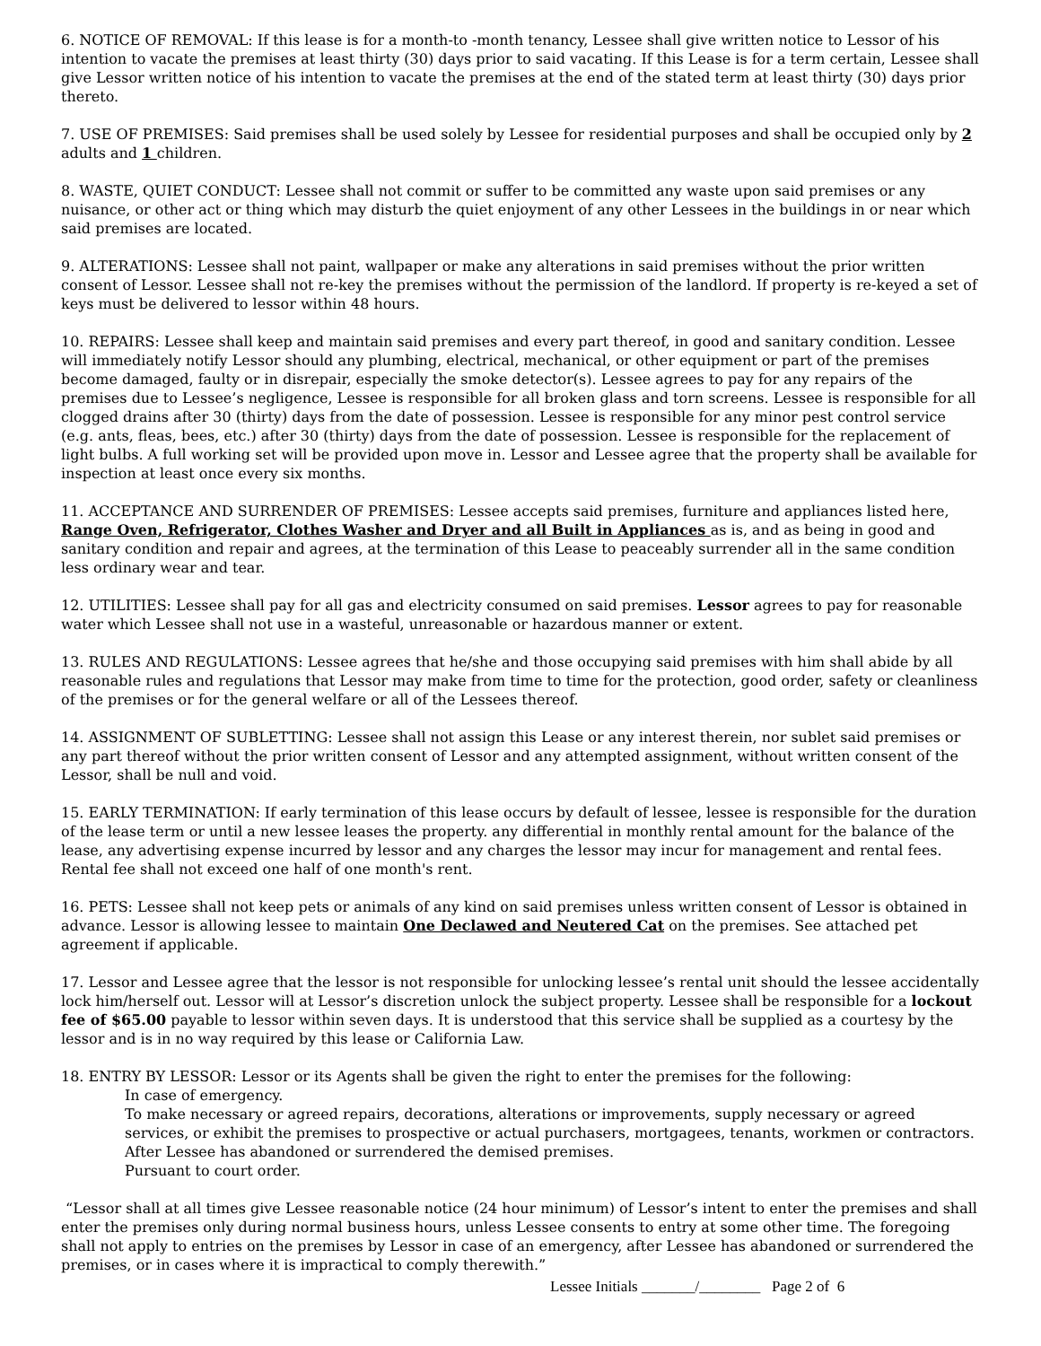6. NOTICE OF REMOVAL: If this lease is for a month-to -month tenancy, Lessee shall give written notice to Lessor of his intention to vacate the premises at least thirty (30) days prior to said vacating. If this Lease is for a term certain, Lessee shall give Lessor written notice of his intention to vacate the premises at the end of the stated term at least thirty (30) days prior thereto.
7. USE OF PREMISES: Said premises shall be used solely by Lessee for residential purposes and shall be occupied only by 2 adults and 1 children.
8. WASTE, QUIET CONDUCT: Lessee shall not commit or suffer to be committed any waste upon said premises or any nuisance, or other act or thing which may disturb the quiet enjoyment of any other Lessees in the buildings in or near which said premises are located.
9. ALTERATIONS: Lessee shall not paint, wallpaper or make any alterations in said premises without the prior written consent of Lessor. Lessee shall not re-key the premises without the permission of the landlord. If property is re-keyed a set of keys must be delivered to lessor within 48 hours.
10. REPAIRS: Lessee shall keep and maintain said premises and every part thereof, in good and sanitary condition. Lessee will immediately notify Lessor should any plumbing, electrical, mechanical, or other equipment or part of the premises become damaged, faulty or in disrepair, especially the smoke detector(s). Lessee agrees to pay for any repairs of the premises due to Lessee’s negligence, Lessee is responsible for all broken glass and torn screens. Lessee is responsible for all clogged drains after 30 (thirty) days from the date of possession. Lessee is responsible for any minor pest control service (e.g. ants, fleas, bees, etc.) after 30 (thirty) days from the date of possession. Lessee is responsible for the replacement of light bulbs. A full working set will be provided upon move in. Lessor and Lessee agree that the property shall be available for inspection at least once every six months.
11. ACCEPTANCE AND SURRENDER OF PREMISES: Lessee accepts said premises, furniture and appliances listed here, Range Oven, Refrigerator, Clothes Washer and Dryer and all Built in Appliances as is, and as being in good and sanitary condition and repair and agrees, at the termination of this Lease to peaceably surrender all in the same condition less ordinary wear and tear.
12. UTILITIES: Lessee shall pay for all gas and electricity consumed on said premises. Lessor agrees to pay for reasonable water which Lessee shall not use in a wasteful, unreasonable or hazardous manner or extent.
13. RULES AND REGULATIONS: Lessee agrees that he/she and those occupying said premises with him shall abide by all reasonable rules and regulations that Lessor may make from time to time for the protection, good order, safety or cleanliness of the premises or for the general welfare or all of the Lessees thereof.
14. ASSIGNMENT OF SUBLETTING: Lessee shall not assign this Lease or any interest therein, nor sublet said premises or any part thereof without the prior written consent of Lessor and any attempted assignment, without written consent of the Lessor, shall be null and void.
15. EARLY TERMINATION: If early termination of this lease occurs by default of lessee, lessee is responsible for the duration of the lease term or until a new lessee leases the property. any differential in monthly rental amount for the balance of the lease, any advertising expense incurred by lessor and any charges the lessor may incur for management and rental fees. Rental fee shall not exceed one half of one month's rent.
16. PETS: Lessee shall not keep pets or animals of any kind on said premises unless written consent of Lessor is obtained in advance. Lessor is allowing lessee to maintain One Declawed and Neutered Cat on the premises. See attached pet agreement if applicable.
17. Lessor and Lessee agree that the lessor is not responsible for unlocking lessee’s rental unit should the lessee accidentally lock him/herself out. Lessor will at Lessor’s discretion unlock the subject property. Lessee shall be responsible for a lockout fee of $65.00 payable to lessor within seven days. It is understood that this service shall be supplied as a courtesy by the lessor and is in no way required by this lease or California Law.
18. ENTRY BY LESSOR: Lessor or its Agents shall be given the right to enter the premises for the following:
In case of emergency.
To make necessary or agreed repairs, decorations, alterations or improvements, supply necessary or agreed services, or exhibit the premises to prospective or actual purchasers, mortgagees, tenants, workmen or contractors.
After Lessee has abandoned or surrendered the demised premises.
Pursuant to court order.
“Lessor shall at all times give Lessee reasonable notice (24 hour minimum) of Lessor’s intent to enter the premises and shall enter the premises only during normal business hours, unless Lessee consents to entry at some other time. The foregoing shall not apply to entries on the premises by Lessor in case of an emergency, after Lessee has abandoned or surrendered the premises, or in cases where it is impractical to comply therewith.”
Lessee Initials _______/________ Page 2 of 6